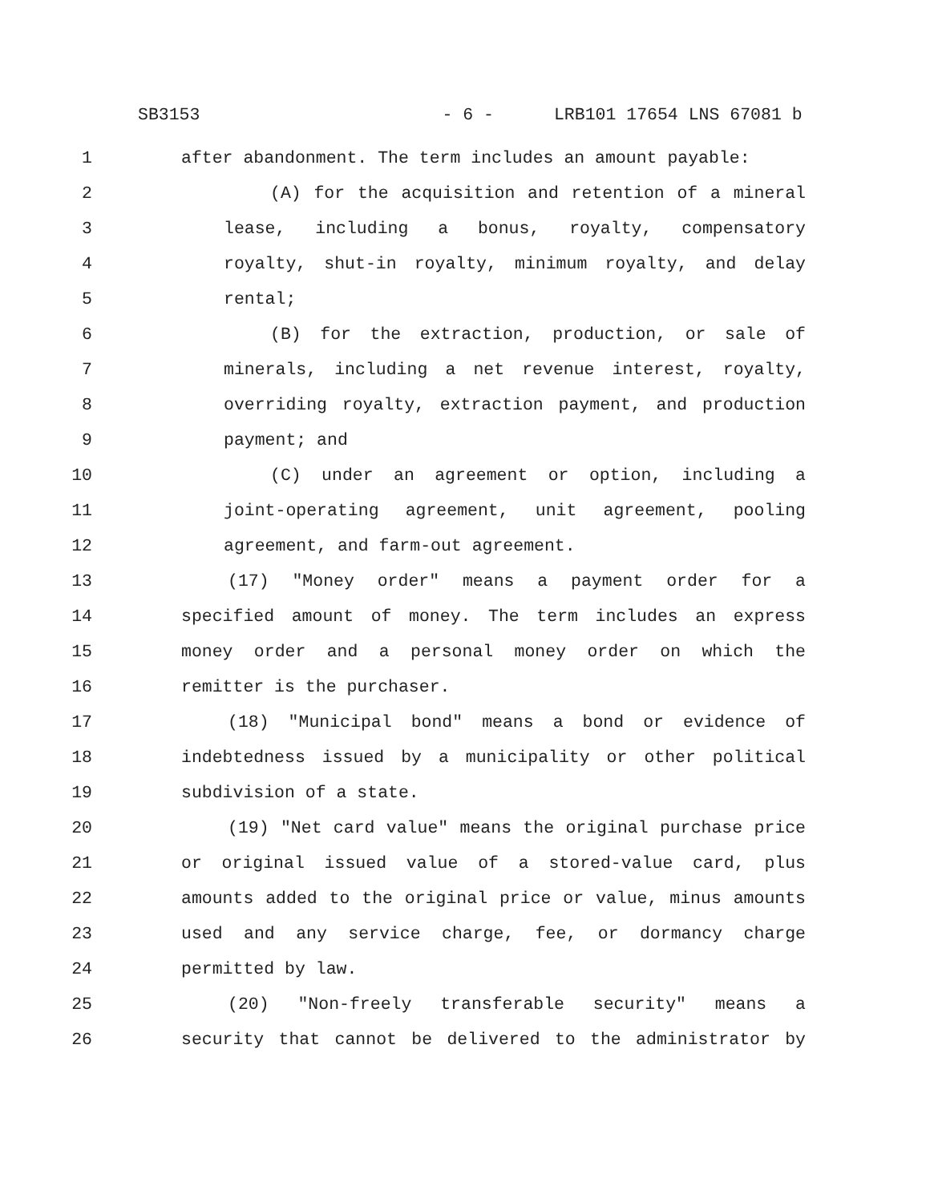SB3153 - 6 - LRB101 17654 LNS 67081 b
1 after abandonment. The term includes an amount payable:
2 (A) for the acquisition and retention of a mineral
3 lease, including a bonus, royalty, compensatory
4 royalty, shut-in royalty, minimum royalty, and delay
5 rental;
6 (B) for the extraction, production, or sale of
7 minerals, including a net revenue interest, royalty,
8 overriding royalty, extraction payment, and production
9 payment; and
10 (C) under an agreement or option, including a
11 joint-operating agreement, unit agreement, pooling
12 agreement, and farm-out agreement.
13 (17) "Money order" means a payment order for a
14 specified amount of money. The term includes an express
15 money order and a personal money order on which the
16 remitter is the purchaser.
17 (18) "Municipal bond" means a bond or evidence of
18 indebtedness issued by a municipality or other political
19 subdivision of a state.
20 (19) "Net card value" means the original purchase price
21 or original issued value of a stored-value card, plus
22 amounts added to the original price or value, minus amounts
23 used and any service charge, fee, or dormancy charge
24 permitted by law.
25 (20) "Non-freely transferable security" means a
26 security that cannot be delivered to the administrator by